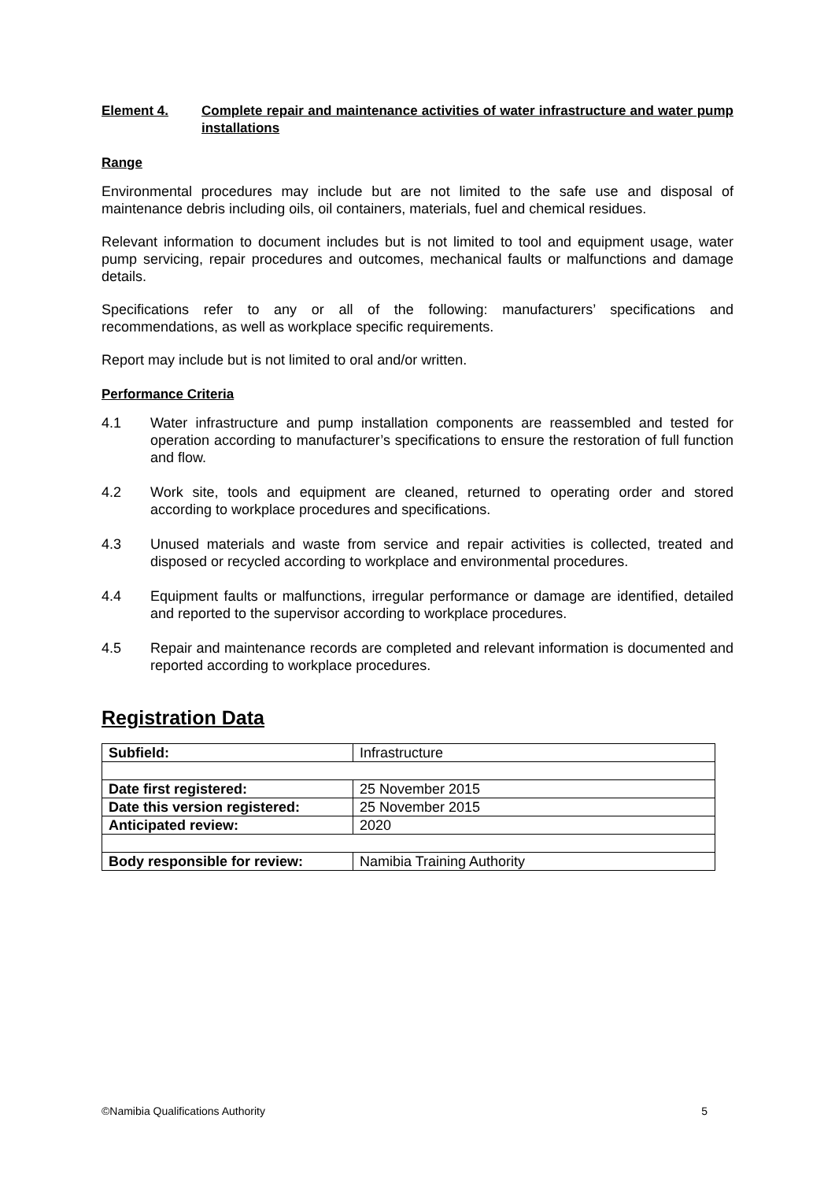Element 4. Complete repair and maintenance activities of water infrastructure and water pump installations
Range
Environmental procedures may include but are not limited to the safe use and disposal of maintenance debris including oils, oil containers, materials, fuel and chemical residues.
Relevant information to document includes but is not limited to tool and equipment usage, water pump servicing, repair procedures and outcomes, mechanical faults or malfunctions and damage details.
Specifications refer to any or all of the following: manufacturers’ specifications and recommendations, as well as workplace specific requirements.
Report may include but is not limited to oral and/or written.
Performance Criteria
4.1 Water infrastructure and pump installation components are reassembled and tested for operation according to manufacturer’s specifications to ensure the restoration of full function and flow.
4.2 Work site, tools and equipment are cleaned, returned to operating order and stored according to workplace procedures and specifications.
4.3 Unused materials and waste from service and repair activities is collected, treated and disposed or recycled according to workplace and environmental procedures.
4.4 Equipment faults or malfunctions, irregular performance or damage are identified, detailed and reported to the supervisor according to workplace procedures.
4.5 Repair and maintenance records are completed and relevant information is documented and reported according to workplace procedures.
Registration Data
| Subfield: | Infrastructure |
| Date first registered: | 25 November 2015 |
| Date this version registered: | 25 November 2015 |
| Anticipated review: | 2020 |
| Body responsible for review: | Namibia Training Authority |
©Namibia Qualifications Authority 5